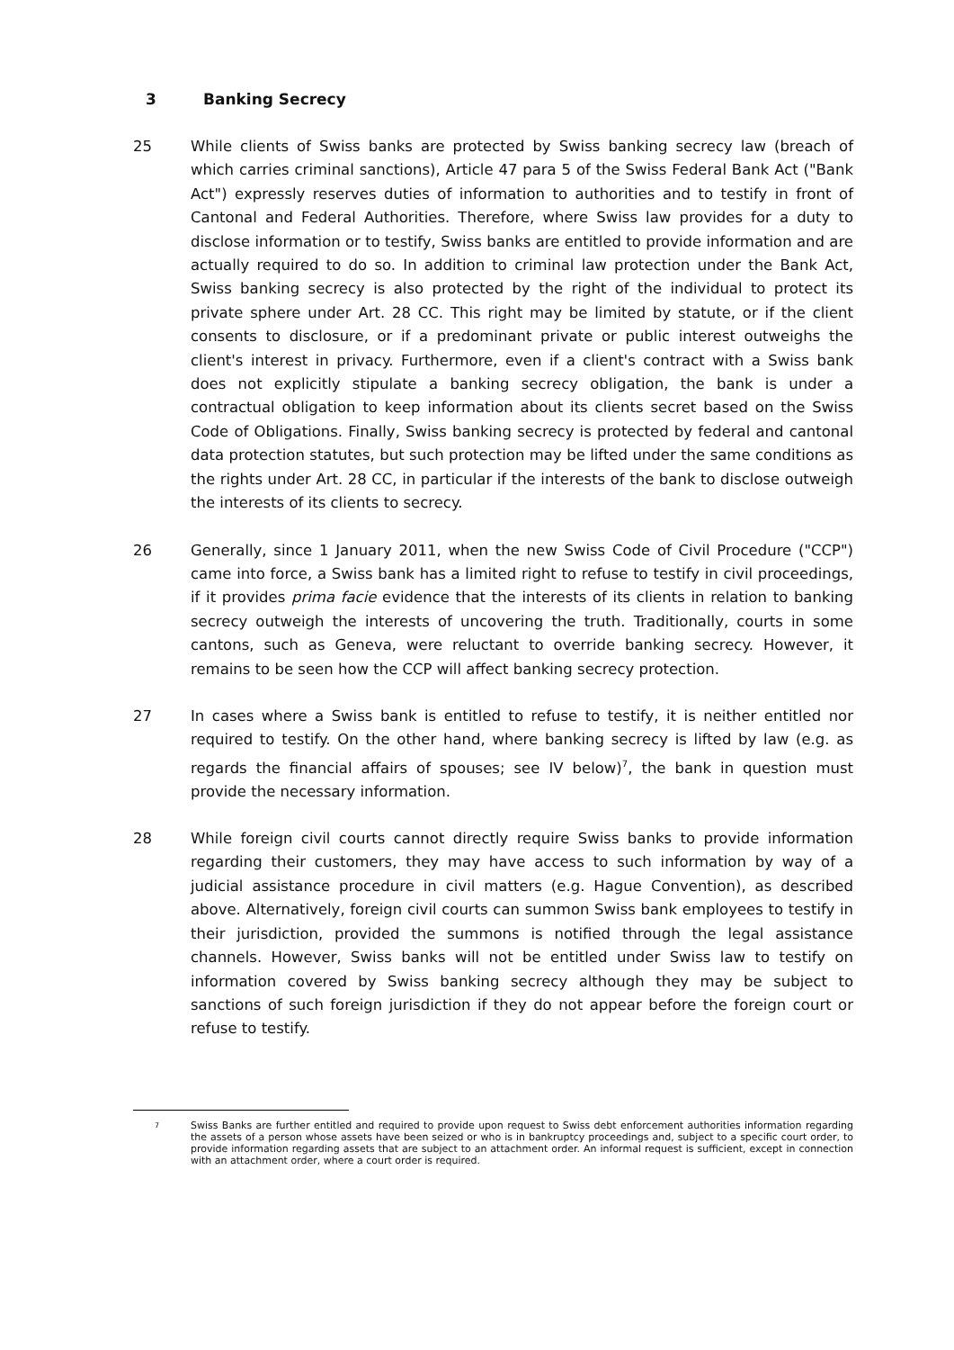3 Banking Secrecy
25 While clients of Swiss banks are protected by Swiss banking secrecy law (breach of which carries criminal sanctions), Article 47 para 5 of the Swiss Federal Bank Act ("Bank Act") expressly reserves duties of information to authorities and to testify in front of Cantonal and Federal Authorities. Therefore, where Swiss law provides for a duty to disclose information or to testify, Swiss banks are entitled to provide information and are actually required to do so. In addition to criminal law protection under the Bank Act, Swiss banking secrecy is also protected by the right of the individual to protect its private sphere under Art. 28 CC. This right may be limited by statute, or if the client consents to disclosure, or if a predominant private or public interest outweighs the client's interest in privacy. Furthermore, even if a client's contract with a Swiss bank does not explicitly stipulate a banking secrecy obligation, the bank is under a contractual obligation to keep information about its clients secret based on the Swiss Code of Obligations. Finally, Swiss banking secrecy is protected by federal and cantonal data protection statutes, but such protection may be lifted under the same conditions as the rights under Art. 28 CC, in particular if the interests of the bank to disclose outweigh the interests of its clients to secrecy.
26 Generally, since 1 January 2011, when the new Swiss Code of Civil Procedure ("CCP") came into force, a Swiss bank has a limited right to refuse to testify in civil proceedings, if it provides prima facie evidence that the interests of its clients in relation to banking secrecy outweigh the interests of uncovering the truth. Traditionally, courts in some cantons, such as Geneva, were reluctant to override banking secrecy. However, it remains to be seen how the CCP will affect banking secrecy protection.
27 In cases where a Swiss bank is entitled to refuse to testify, it is neither entitled nor required to testify. On the other hand, where banking secrecy is lifted by law (e.g. as regards the financial affairs of spouses; see IV below)<sup>7</sup>, the bank in question must provide the necessary information.
28 While foreign civil courts cannot directly require Swiss banks to provide information regarding their customers, they may have access to such information by way of a judicial assistance procedure in civil matters (e.g. Hague Convention), as described above. Alternatively, foreign civil courts can summon Swiss bank employees to testify in their jurisdiction, provided the summons is notified through the legal assistance channels. However, Swiss banks will not be entitled under Swiss law to testify on information covered by Swiss banking secrecy although they may be subject to sanctions of such foreign jurisdiction if they do not appear before the foreign court or refuse to testify.
<sup>7</sup>
Swiss Banks are further entitled and required to provide upon request to Swiss debt enforcement authorities information regarding the assets of a person whose assets have been seized or who is in bankruptcy proceedings and, subject to a specific court order, to provide information regarding assets that are subject to an attachment order. An informal request is sufficient, except in connection with an attachment order, where a court order is required.